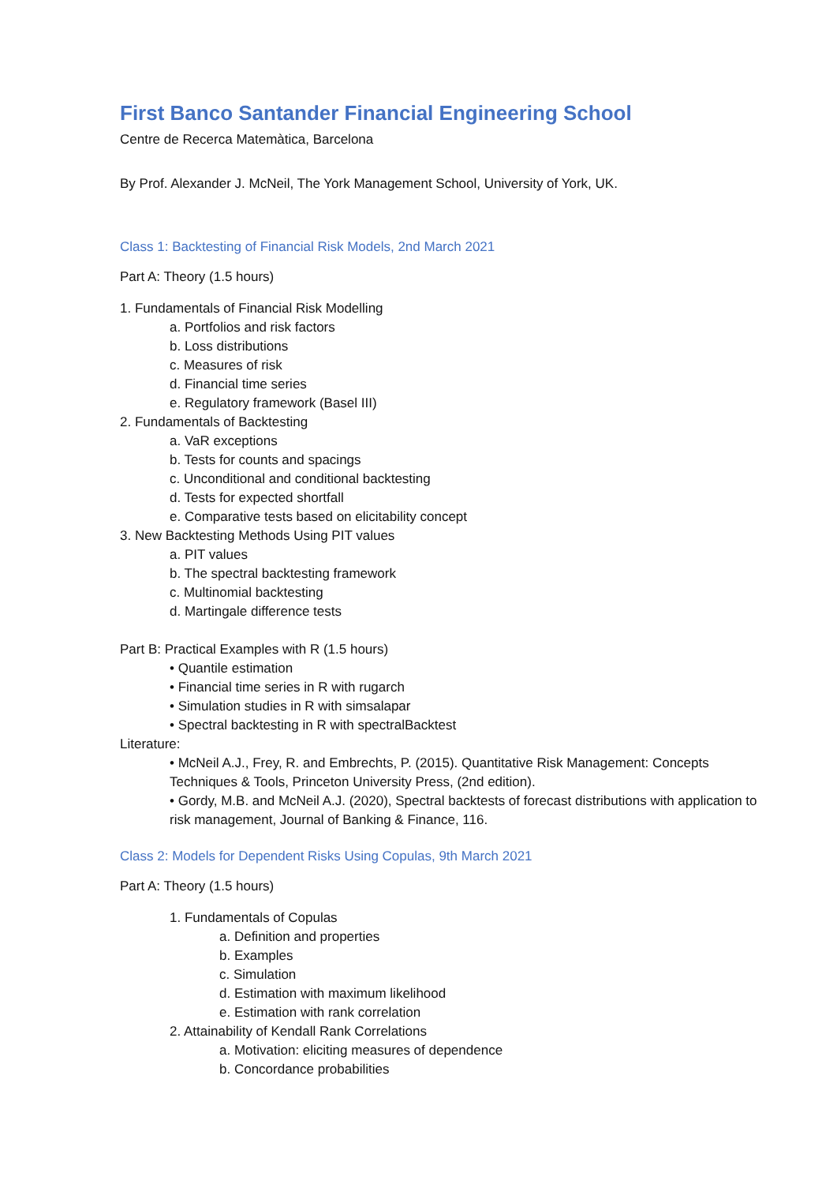First Banco Santander Financial Engineering School
Centre de Recerca Matemàtica, Barcelona
By Prof. Alexander J. McNeil, The York Management School, University of York, UK.
Class 1: Backtesting of Financial Risk Models, 2nd March 2021
Part A: Theory (1.5 hours)
1. Fundamentals of Financial Risk Modelling
a. Portfolios and risk factors
b. Loss distributions
c. Measures of risk
d. Financial time series
e. Regulatory framework (Basel III)
2. Fundamentals of Backtesting
a. VaR exceptions
b. Tests for counts and spacings
c. Unconditional and conditional backtesting
d. Tests for expected shortfall
e. Comparative tests based on elicitability concept
3. New Backtesting Methods Using PIT values
a. PIT values
b. The spectral backtesting framework
c. Multinomial backtesting
d. Martingale difference tests
Part B: Practical Examples with R (1.5 hours)
• Quantile estimation
• Financial time series in R with rugarch
• Simulation studies in R with simsalapar
• Spectral backtesting in R with spectralBacktest
Literature:
• McNeil A.J., Frey, R. and Embrechts, P. (2015). Quantitative Risk Management: Concepts Techniques & Tools, Princeton University Press, (2nd edition).
• Gordy, M.B. and McNeil A.J. (2020), Spectral backtests of forecast distributions with application to risk management, Journal of Banking & Finance, 116.
Class 2: Models for Dependent Risks Using Copulas, 9th March 2021
Part A: Theory (1.5 hours)
1. Fundamentals of Copulas
a. Definition and properties
b. Examples
c. Simulation
d. Estimation with maximum likelihood
e. Estimation with rank correlation
2. Attainability of Kendall Rank Correlations
a. Motivation: eliciting measures of dependence
b. Concordance probabilities